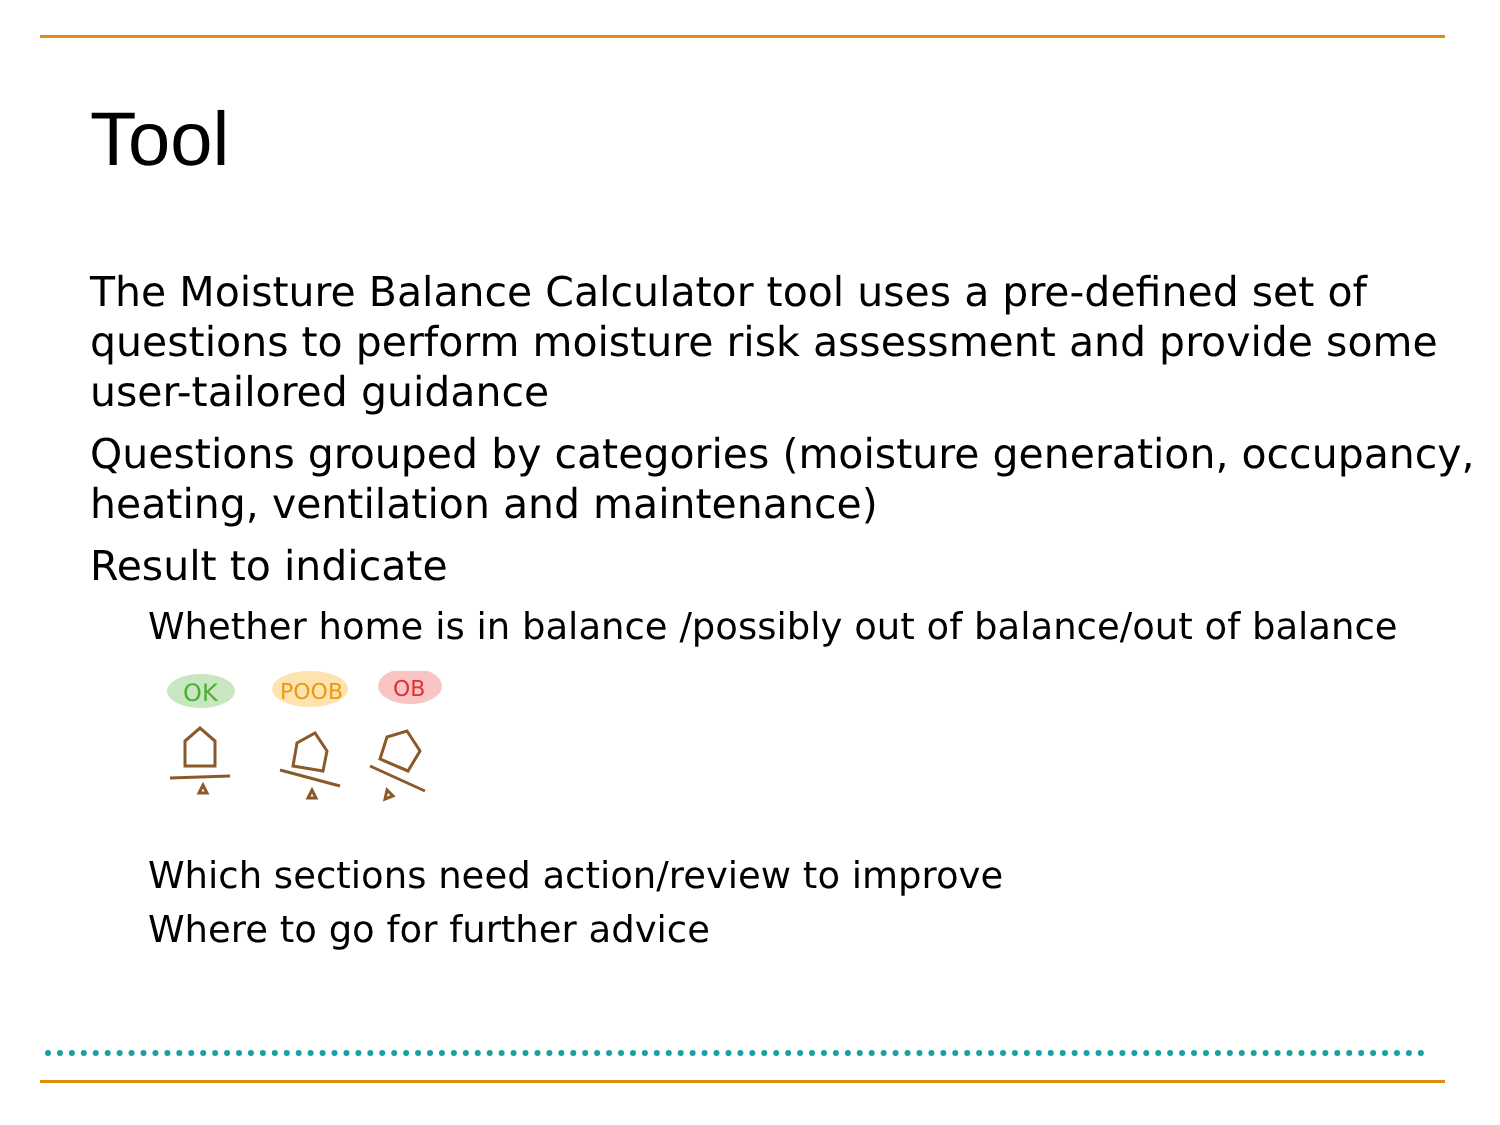Tool
The Moisture Balance Calculator tool uses a pre-defined set of questions to perform moisture risk assessment and provide some user-tailored guidance
Questions grouped by categories (moisture generation, occupancy, heating, ventilation and maintenance)
Result to indicate
Whether home is in balance /possibly out of balance/out of balance
OK
POOB
OB
Which sections need action/review to improve
Where to go for further advice